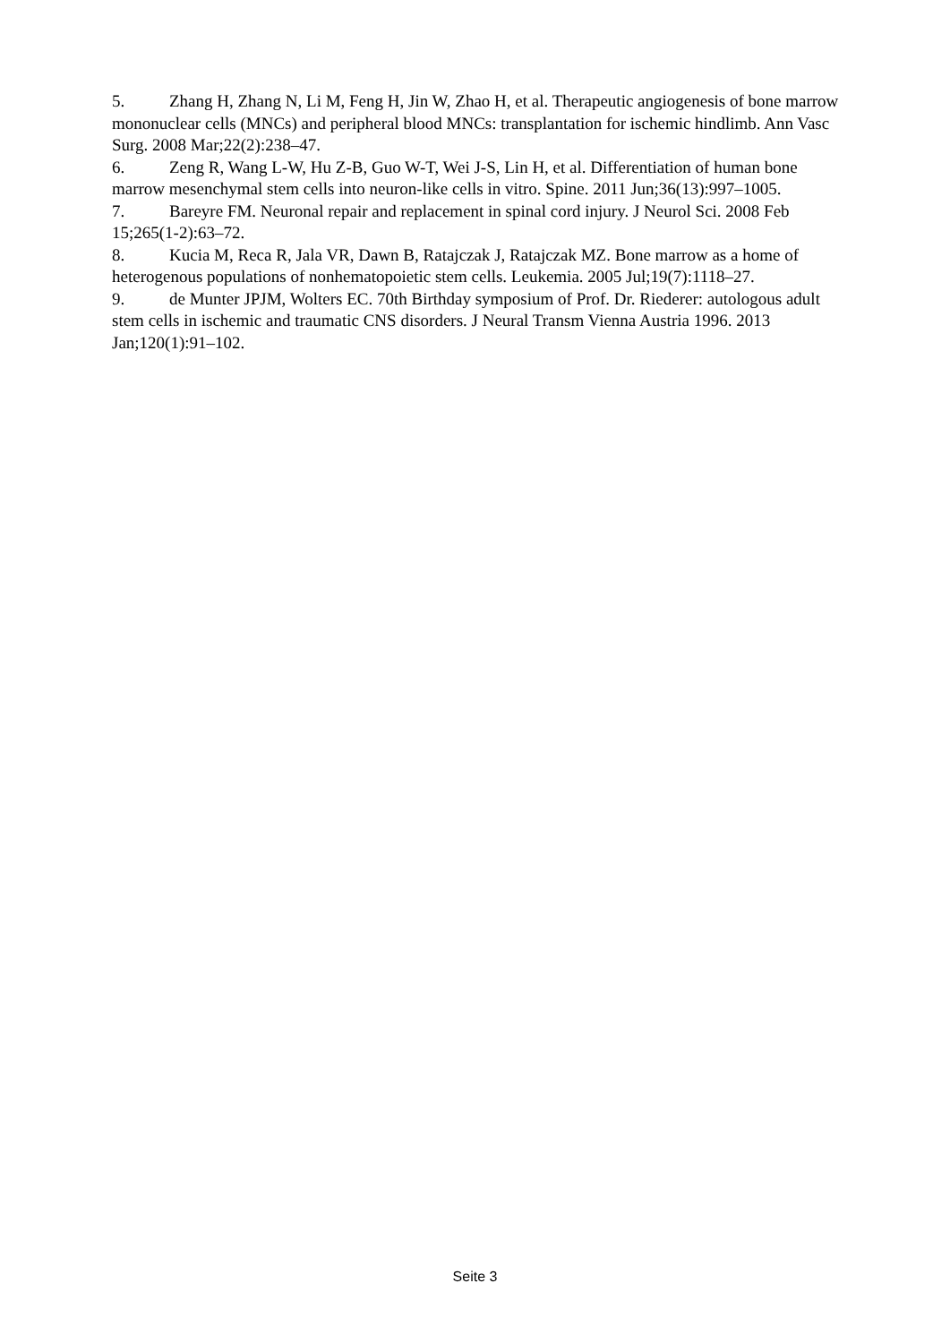5. Zhang H, Zhang N, Li M, Feng H, Jin W, Zhao H, et al. Therapeutic angiogenesis of bone marrow mononuclear cells (MNCs) and peripheral blood MNCs: transplantation for ischemic hindlimb. Ann Vasc Surg. 2008 Mar;22(2):238–47.
6. Zeng R, Wang L-W, Hu Z-B, Guo W-T, Wei J-S, Lin H, et al. Differentiation of human bone marrow mesenchymal stem cells into neuron-like cells in vitro. Spine. 2011 Jun;36(13):997–1005.
7. Bareyre FM. Neuronal repair and replacement in spinal cord injury. J Neurol Sci. 2008 Feb 15;265(1-2):63–72.
8. Kucia M, Reca R, Jala VR, Dawn B, Ratajczak J, Ratajczak MZ. Bone marrow as a home of heterogenous populations of nonhematopoietic stem cells. Leukemia. 2005 Jul;19(7):1118–27.
9. de Munter JPJM, Wolters EC. 70th Birthday symposium of Prof. Dr. Riederer: autologous adult stem cells in ischemic and traumatic CNS disorders. J Neural Transm Vienna Austria 1996. 2013 Jan;120(1):91–102.
Seite 3